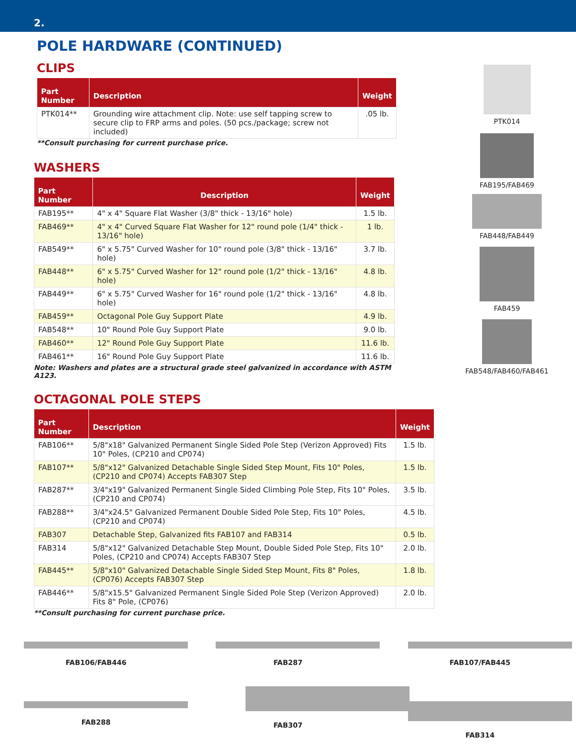2.
POLE HARDWARE (CONTINUED)
CLIPS
| Part Number | Description | Weight |
| --- | --- | --- |
| PTK014** | Grounding wire attachment clip. Note: use self tapping screw to secure clip to FRP arms and poles. (50 pcs./package; screw not included) | .05 lb. |
**Consult purchasing for current purchase price.
WASHERS
| Part Number | Description | Weight |
| --- | --- | --- |
| FAB195** | 4" x 4" Square Flat Washer (3/8" thick - 13/16" hole) | 1.5 lb. |
| FAB469** | 4" x 4" Curved Square Flat Washer for 12" round pole (1/4" thick - 13/16" hole) | 1 lb. |
| FAB549** | 6" x 5.75" Curved Washer for 10" round pole (3/8" thick - 13/16" hole) | 3.7 lb. |
| FAB448** | 6" x 5.75" Curved Washer for 12" round pole (1/2" thick - 13/16" hole) | 4.8 lb. |
| FAB449** | 6" x 5.75" Curved Washer for 16" round pole (1/2" thick - 13/16" hole) | 4.8 lb. |
| FAB459** | Octagonal Pole Guy Support Plate | 4.9 lb. |
| FAB548** | 10" Round Pole Guy Support Plate | 9.0 lb. |
| FAB460** | 12" Round Pole Guy Support Plate | 11.6 lb. |
| FAB461** | 16" Round Pole Guy Support Plate | 11.6 lb. |
Note: Washers and plates are a structural grade steel galvanized in accordance with ASTM A123.
OCTAGONAL POLE STEPS
| Part Number | Description | Weight |
| --- | --- | --- |
| FAB106** | 5/8"x18" Galvanized Permanent Single Sided Pole Step (Verizon Approved) Fits 10" Poles, (CP210 and CP074) | 1.5 lb. |
| FAB107** | 5/8"x12" Galvanized Detachable Single Sided Step Mount, Fits 10" Poles, (CP210 and CP074) Accepts FAB307 Step | 1.5 lb. |
| FAB287** | 3/4"x19" Galvanized Permanent Single Sided Climbing Pole Step, Fits 10" Poles, (CP210 and CP074) | 3.5 lb. |
| FAB288** | 3/4"x24.5" Galvanized Permanent Double Sided Pole Step, Fits 10" Poles, (CP210 and CP074) | 4.5 lb. |
| FAB307 | Detachable Step, Galvanized fits FAB107 and FAB314 | 0.5 lb. |
| FAB314 | 5/8"x12" Galvanized Detachable Step Mount, Double Sided Pole Step, Fits 10" Poles, (CP210 and CP074) Accepts FAB307 Step | 2.0 lb. |
| FAB445** | 5/8"x10" Galvanized Detachable Single Sided Step Mount, Fits 8" Poles, (CP076) Accepts FAB307 Step | 1.8 lb. |
| FAB446** | 5/8"x15.5" Galvanized Permanent Single Sided Pole Step (Verizon Approved) Fits 8" Pole, (CP076) | 2.0 lb. |
**Consult purchasing for current purchase price.
PTK014
FAB195/FAB469
FAB448/FAB449
FAB459
FAB548/FAB460/FAB461
FAB106/FAB446 FAB287 FAB107/FAB445
FAB288 FAB307 FAB314